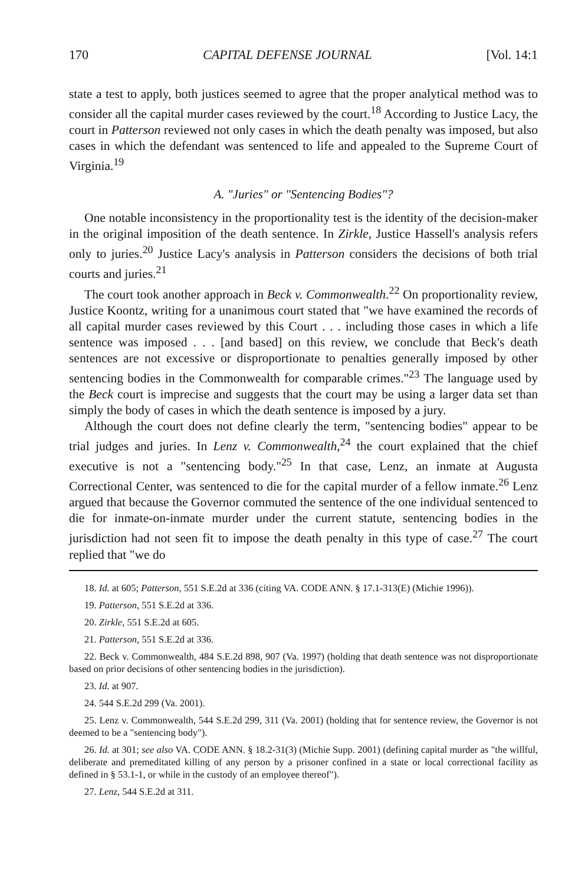170 CAPITAL DEFENSE JOURNAL [Vol. 14:1
state a test to apply, both justices seemed to agree that the proper analytical method was to consider all the capital murder cases reviewed by the court.<sup>18</sup> According to Justice Lacy, the court in Patterson reviewed not only cases in which the death penalty was imposed, but also cases in which the defendant was sentenced to life and appealed to the Supreme Court of Virginia.<sup>19</sup>
A. "Juries" or "Sentencing Bodies"?
One notable inconsistency in the proportionality test is the identity of the decision-maker in the original imposition of the death sentence. In Zirkle, Justice Hassell's analysis refers only to juries.<sup>20</sup> Justice Lacy's analysis in Patterson considers the decisions of both trial courts and juries.<sup>21</sup>
The court took another approach in Beck v. Commonwealth.<sup>22</sup> On proportionality review, Justice Koontz, writing for a unanimous court stated that "we have examined the records of all capital murder cases reviewed by this Court . . . including those cases in which a life sentence was imposed . . . [and based] on this review, we conclude that Beck's death sentences are not excessive or disproportionate to penalties generally imposed by other sentencing bodies in the Commonwealth for comparable crimes."<sup>23</sup> The language used by the Beck court is imprecise and suggests that the court may be using a larger data set than simply the body of cases in which the death sentence is imposed by a jury.
Although the court does not define clearly the term, "sentencing bodies" appear to be trial judges and juries. In Lenz v. Commonwealth,<sup>24</sup> the court explained that the chief executive is not a "sentencing body."<sup>25</sup> In that case, Lenz, an inmate at Augusta Correctional Center, was sentenced to die for the capital murder of a fellow inmate.<sup>26</sup> Lenz argued that because the Governor commuted the sentence of the one individual sentenced to die for inmate-on-inmate murder under the current statute, sentencing bodies in the jurisdiction had not seen fit to impose the death penalty in this type of case.<sup>27</sup> The court replied that "we do
18. Id. at 605; Patterson, 551 S.E.2d at 336 (citing VA. CODE ANN. § 17.1-313(E) (Michie 1996)).
19. Patterson, 551 S.E.2d at 336.
20. Zirkle, 551 S.E.2d at 605.
21. Patterson, 551 S.E.2d at 336.
22. Beck v. Commonwealth, 484 S.E.2d 898, 907 (Va. 1997) (holding that death sentence was not disproportionate based on prior decisions of other sentencing bodies in the jurisdiction).
23. Id. at 907.
24. 544 S.E.2d 299 (Va. 2001).
25. Lenz v. Commonwealth, 544 S.E.2d 299, 311 (Va. 2001) (holding that for sentence review, the Governor is not deemed to be a "sentencing body").
26. Id. at 301; see also VA. CODE ANN. § 18.2-31(3) (Michie Supp. 2001) (defining capital murder as "the willful, deliberate and premeditated killing of any person by a prisoner confined in a state or local correctional facility as defined in § 53.1-1, or while in the custody of an employee thereof").
27. Lenz, 544 S.E.2d at 311.